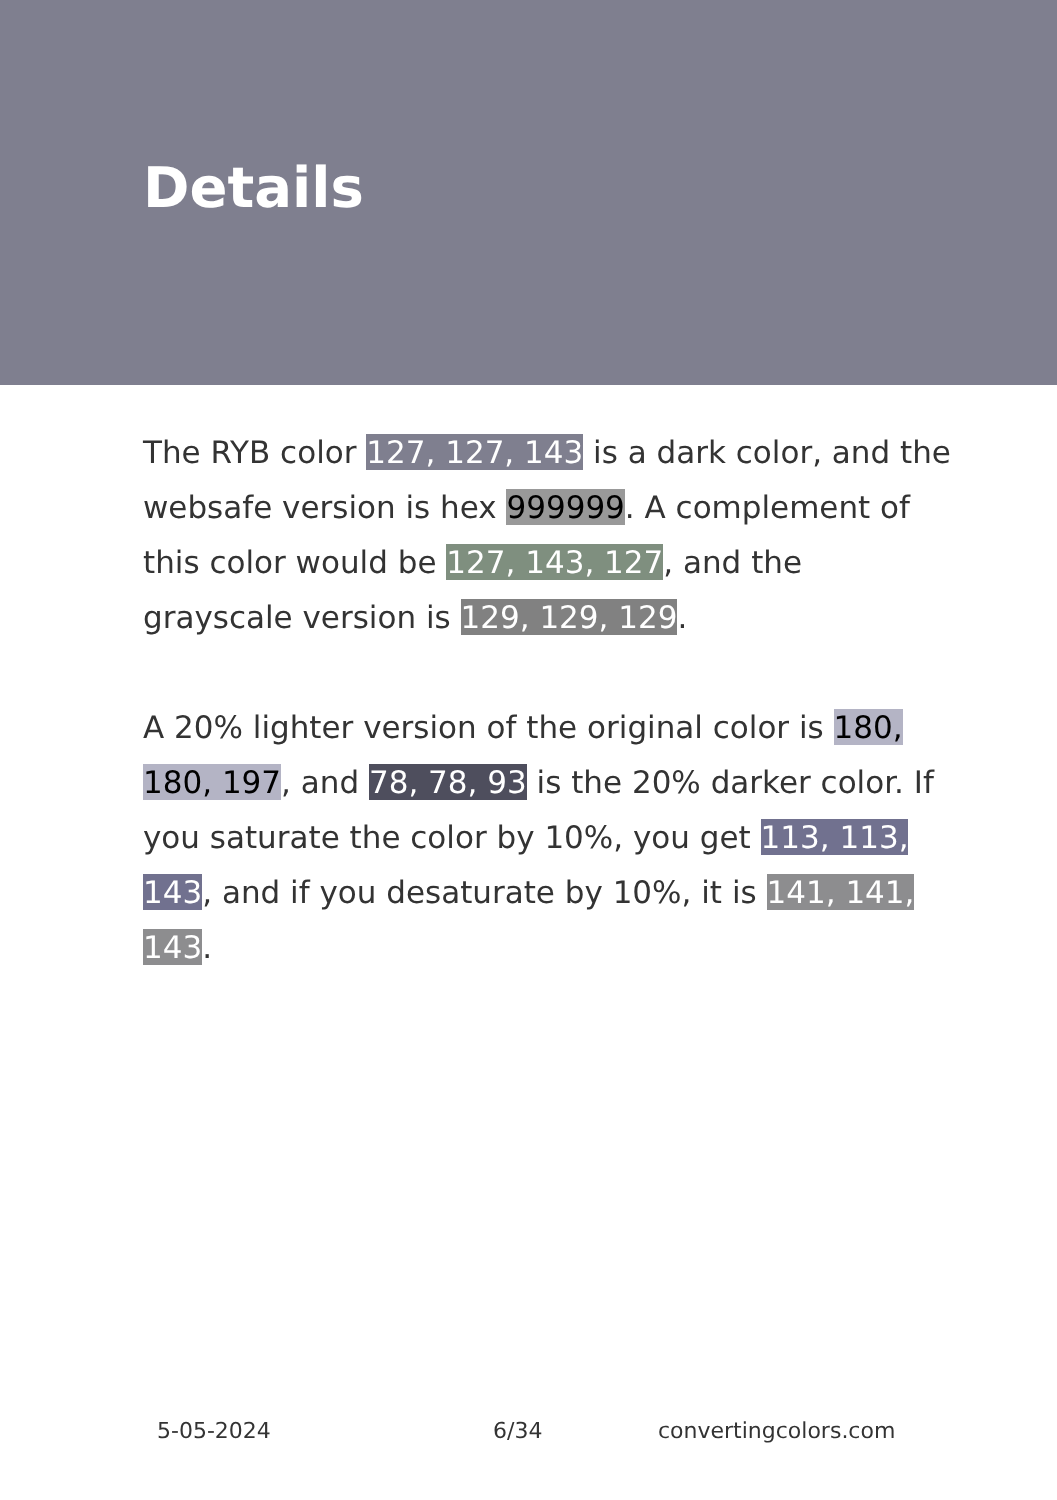Details
The RYB color 127, 127, 143 is a dark color, and the websafe version is hex 999999. A complement of this color would be 127, 143, 127, and the grayscale version is 129, 129, 129.
A 20% lighter version of the original color is 180, 180, 197, and 78, 78, 93 is the 20% darker color. If you saturate the color by 10%, you get 113, 113, 143, and if you desaturate by 10%, it is 141, 141, 143.
5-05-2024 6/34 convertingcolors.com